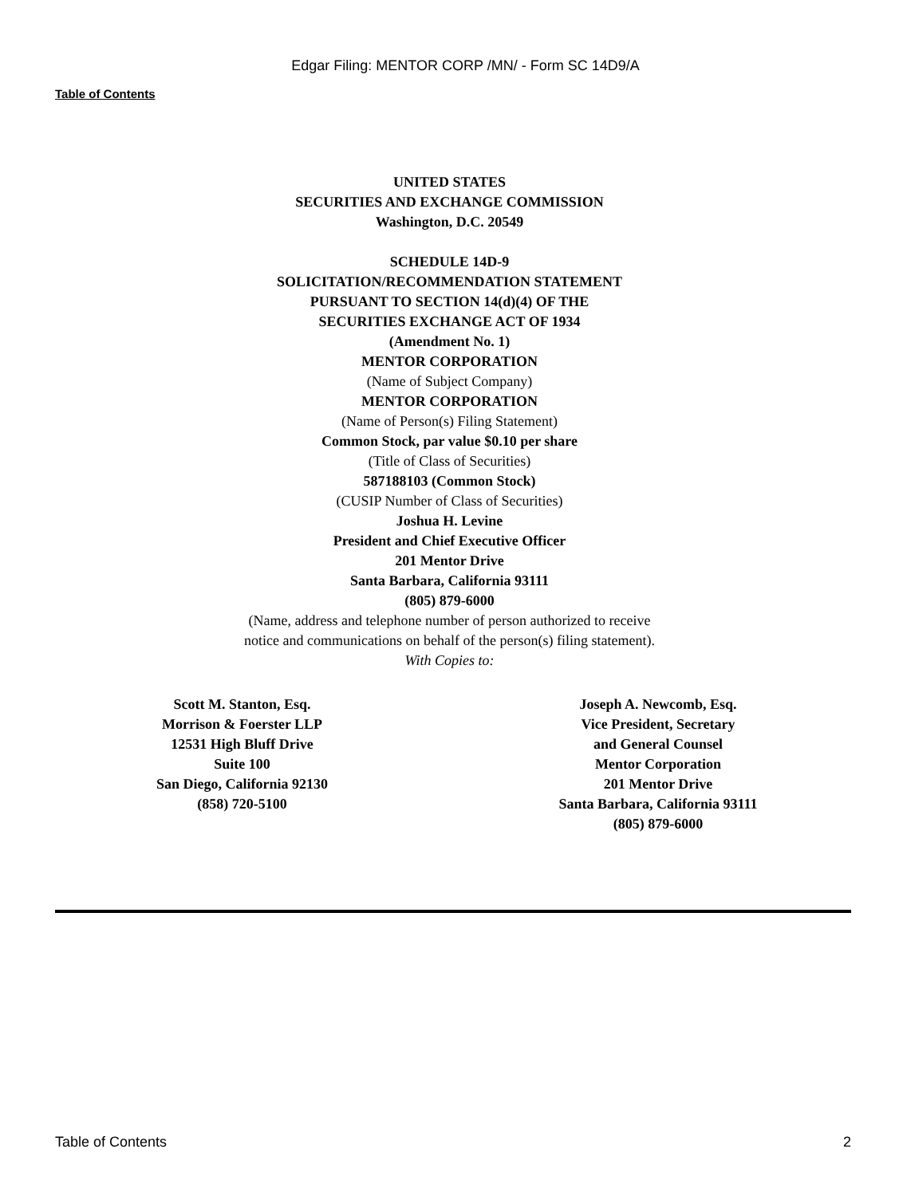Edgar Filing: MENTOR CORP /MN/ - Form SC 14D9/A
Table of Contents
UNITED STATES
SECURITIES AND EXCHANGE COMMISSION
Washington, D.C. 20549
SCHEDULE 14D-9
SOLICITATION/RECOMMENDATION STATEMENT
PURSUANT TO SECTION 14(d)(4) OF THE
SECURITIES EXCHANGE ACT OF 1934
(Amendment No. 1)
MENTOR CORPORATION
(Name of Subject Company)
MENTOR CORPORATION
(Name of Person(s) Filing Statement)
Common Stock, par value $0.10 per share
(Title of Class of Securities)
587188103 (Common Stock)
(CUSIP Number of Class of Securities)
Joshua H. Levine
President and Chief Executive Officer
201 Mentor Drive
Santa Barbara, California 93111
(805) 879-6000
(Name, address and telephone number of person authorized to receive
notice and communications on behalf of the person(s) filing statement).
With Copies to:
Scott M. Stanton, Esq.
Morrison & Foerster LLP
12531 High Bluff Drive
Suite 100
San Diego, California 92130
(858) 720-5100
Joseph A. Newcomb, Esq.
Vice President, Secretary
and General Counsel
Mentor Corporation
201 Mentor Drive
Santa Barbara, California 93111
(805) 879-6000
Table of Contents 2